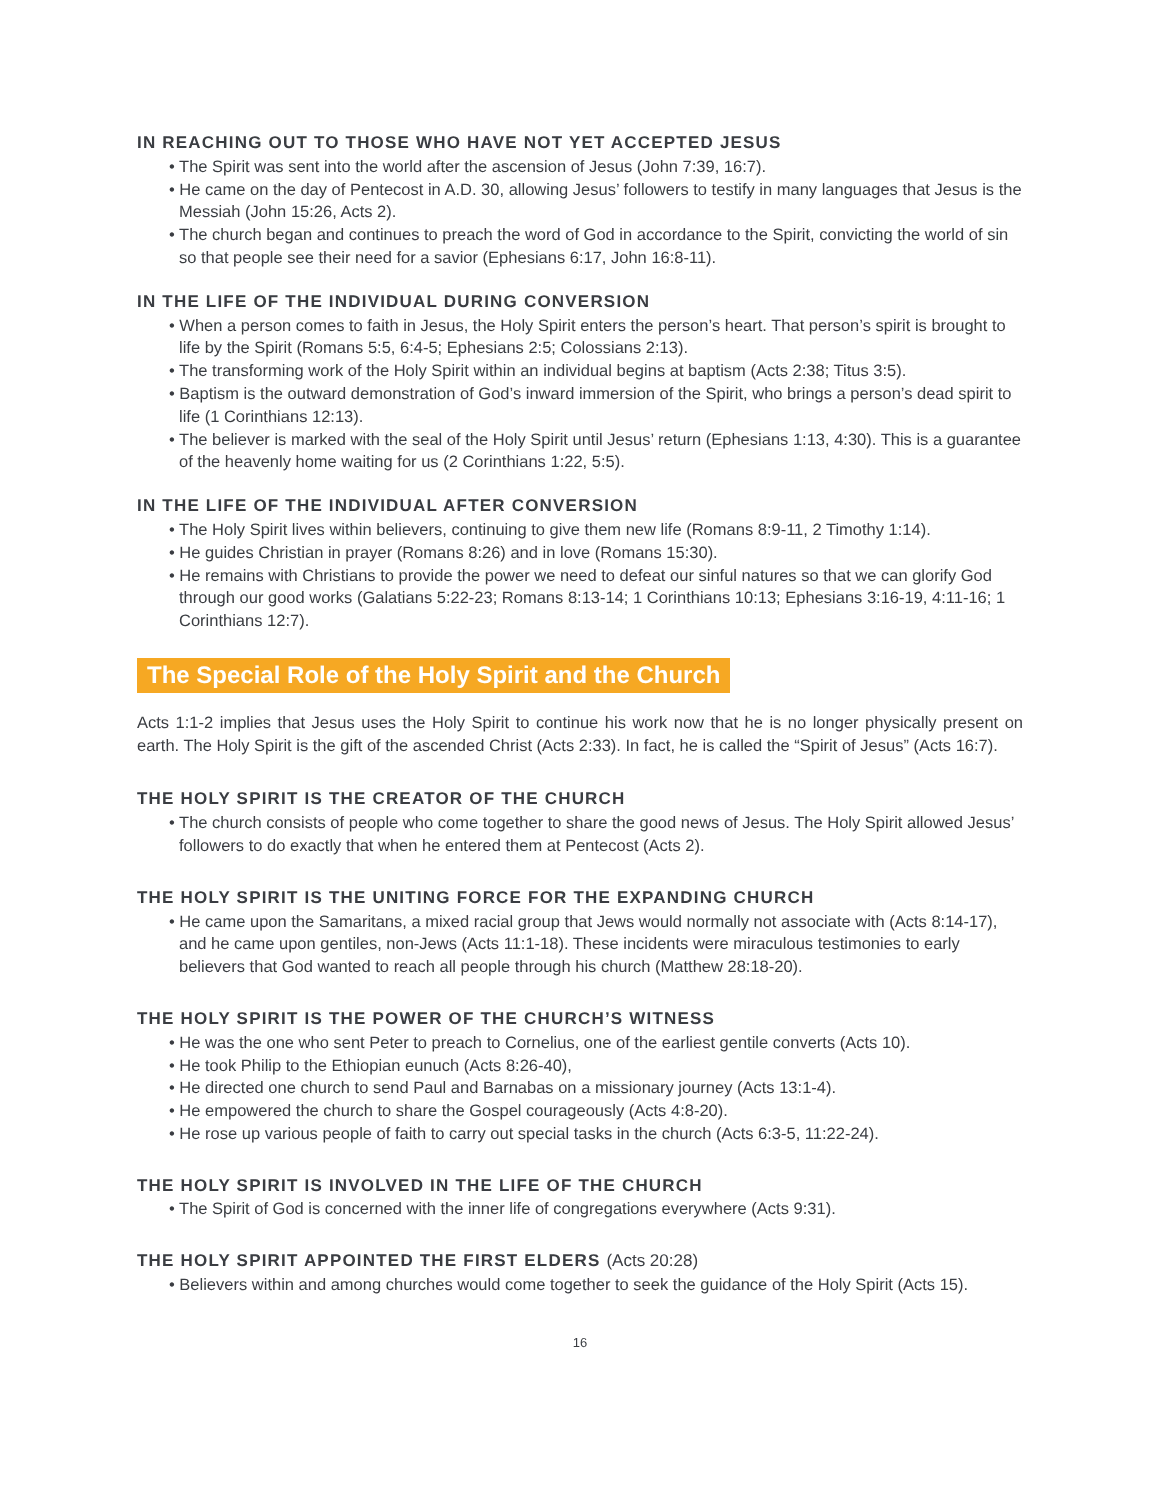IN REACHING OUT TO THOSE WHO HAVE NOT YET ACCEPTED JESUS
• The Spirit was sent into the world after the ascension of Jesus (John 7:39, 16:7).
• He came on the day of Pentecost in A.D. 30, allowing Jesus’ followers to testify in many languages that Jesus is the Messiah (John 15:26, Acts 2).
• The church began and continues to preach the word of God in accordance to the Spirit, convicting the world of sin so that people see their need for a savior (Ephesians 6:17, John 16:8-11).
IN THE LIFE OF THE INDIVIDUAL DURING CONVERSION
• When a person comes to faith in Jesus, the Holy Spirit enters the person’s heart. That person’s spirit is brought to life by the Spirit (Romans 5:5, 6:4-5; Ephesians 2:5; Colossians 2:13).
• The transforming work of the Holy Spirit within an individual begins at baptism (Acts 2:38; Titus 3:5).
• Baptism is the outward demonstration of God’s inward immersion of the Spirit, who brings a person’s dead spirit to life (1 Corinthians 12:13).
• The believer is marked with the seal of the Holy Spirit until Jesus’ return (Ephesians 1:13, 4:30). This is a guarantee of the heavenly home waiting for us (2 Corinthians 1:22, 5:5).
IN THE LIFE OF THE INDIVIDUAL AFTER CONVERSION
• The Holy Spirit lives within believers, continuing to give them new life (Romans 8:9-11, 2 Timothy 1:14).
• He guides Christian in prayer (Romans 8:26) and in love (Romans 15:30).
• He remains with Christians to provide the power we need to defeat our sinful natures so that we can glorify God through our good works (Galatians 5:22-23; Romans 8:13-14; 1 Corinthians 10:13; Ephesians 3:16-19, 4:11-16; 1 Corinthians 12:7).
The Special Role of the Holy Spirit and the Church
Acts 1:1-2 implies that Jesus uses the Holy Spirit to continue his work now that he is no longer physically present on earth. The Holy Spirit is the gift of the ascended Christ (Acts 2:33). In fact, he is called the “Spirit of Jesus” (Acts 16:7).
THE HOLY SPIRIT IS THE CREATOR OF THE CHURCH
• The church consists of people who come together to share the good news of Jesus. The Holy Spirit allowed Jesus’ followers to do exactly that when he entered them at Pentecost (Acts 2).
THE HOLY SPIRIT IS THE UNITING FORCE FOR THE EXPANDING CHURCH
• He came upon the Samaritans, a mixed racial group that Jews would normally not associate with (Acts 8:14-17), and he came upon gentiles, non-Jews (Acts 11:1-18). These incidents were miraculous testimonies to early believers that God wanted to reach all people through his church (Matthew 28:18-20).
THE HOLY SPIRIT IS THE POWER OF THE CHURCH’S WITNESS
• He was the one who sent Peter to preach to Cornelius, one of the earliest gentile converts (Acts 10).
• He took Philip to the Ethiopian eunuch (Acts 8:26-40),
• He directed one church to send Paul and Barnabas on a missionary journey (Acts 13:1-4).
• He empowered the church to share the Gospel courageously (Acts 4:8-20).
• He rose up various people of faith to carry out special tasks in the church (Acts 6:3-5, 11:22-24).
THE HOLY SPIRIT IS INVOLVED IN THE LIFE OF THE CHURCH
• The Spirit of God is concerned with the inner life of congregations everywhere (Acts 9:31).
THE HOLY SPIRIT APPOINTED THE FIRST ELDERS (Acts 20:28)
• Believers within and among churches would come together to seek the guidance of the Holy Spirit (Acts 15).
16